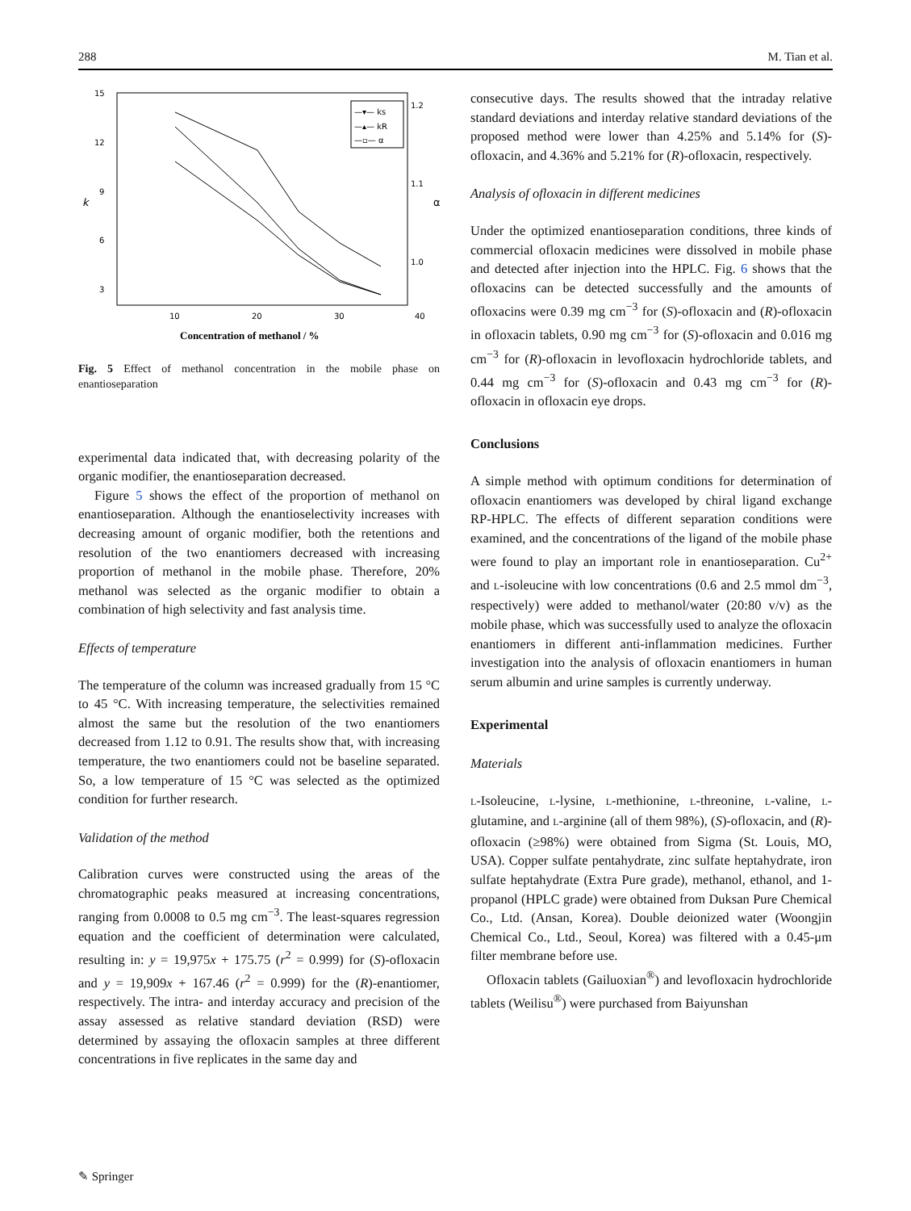288 M. Tian et al.
15
12
9
6
3
k
1.2
1.1
1.0
α
10
20
30
40
Concentration of methanol / %
—▾— ks
—▴— kR
—▫— α
Fig. 5 Effect of methanol concentration in the mobile phase on enantioseparation
experimental data indicated that, with decreasing polarity of the organic modifier, the enantioseparation decreased.
Figure 5 shows the effect of the proportion of methanol on enantioseparation. Although the enantioselectivity increases with decreasing amount of organic modifier, both the retentions and resolution of the two enantiomers decreased with increasing proportion of methanol in the mobile phase. Therefore, 20% methanol was selected as the organic modifier to obtain a combination of high selectivity and fast analysis time.
Effects of temperature
The temperature of the column was increased gradually from 15 °C to 45 °C. With increasing temperature, the selectivities remained almost the same but the resolution of the two enantiomers decreased from 1.12 to 0.91. The results show that, with increasing temperature, the two enantiomers could not be baseline separated. So, a low temperature of 15 °C was selected as the optimized condition for further research.
Validation of the method
Calibration curves were constructed using the areas of the chromatographic peaks measured at increasing concentrations, ranging from 0.0008 to 0.5 mg cm<sup>−3</sup>. The least-squares regression equation and the coefficient of determination were calculated, resulting in: y = 19,975x + 175.75 (r<sup>2</sup> = 0.999) for (S)-ofloxacin and y = 19,909x + 167.46 (r<sup>2</sup> = 0.999) for the (R)-enantiomer, respectively. The intra- and interday accuracy and precision of the assay assessed as relative standard deviation (RSD) were determined by assaying the ofloxacin samples at three different concentrations in five replicates in the same day and
consecutive days. The results showed that the intraday relative standard deviations and interday relative standard deviations of the proposed method were lower than 4.25% and 5.14% for (S)-ofloxacin, and 4.36% and 5.21% for (R)-ofloxacin, respectively.
Analysis of ofloxacin in different medicines
Under the optimized enantioseparation conditions, three kinds of commercial ofloxacin medicines were dissolved in mobile phase and detected after injection into the HPLC. Fig. 6 shows that the ofloxacins can be detected successfully and the amounts of ofloxacins were 0.39 mg cm<sup>−3</sup> for (S)-ofloxacin and (R)-ofloxacin in ofloxacin tablets, 0.90 mg cm<sup>−3</sup> for (S)-ofloxacin and 0.016 mg cm<sup>−3</sup> for (R)-ofloxacin in levofloxacin hydrochloride tablets, and 0.44 mg cm<sup>−3</sup> for (S)-ofloxacin and 0.43 mg cm<sup>−3</sup> for (R)-ofloxacin in ofloxacin eye drops.
Conclusions
A simple method with optimum conditions for determination of ofloxacin enantiomers was developed by chiral ligand exchange RP-HPLC. The effects of different separation conditions were examined, and the concentrations of the ligand of the mobile phase were found to play an important role in enantioseparation. Cu<sup>2+</sup> and L-isoleucine with low concentrations (0.6 and 2.5 mmol dm<sup>−3</sup>, respectively) were added to methanol/water (20:80 v/v) as the mobile phase, which was successfully used to analyze the ofloxacin enantiomers in different anti-inflammation medicines. Further investigation into the analysis of ofloxacin enantiomers in human serum albumin and urine samples is currently underway.
Experimental
Materials
L-Isoleucine, L-lysine, L-methionine, L-threonine, L-valine, L-glutamine, and L-arginine (all of them 98%), (S)-ofloxacin, and (R)-ofloxacin (≥98%) were obtained from Sigma (St. Louis, MO, USA). Copper sulfate pentahydrate, zinc sulfate heptahydrate, iron sulfate heptahydrate (Extra Pure grade), methanol, ethanol, and 1-propanol (HPLC grade) were obtained from Duksan Pure Chemical Co., Ltd. (Ansan, Korea). Double deionized water (Woongjin Chemical Co., Ltd., Seoul, Korea) was filtered with a 0.45-μm filter membrane before use.
Ofloxacin tablets (Gailuoxian<sup>®</sup>) and levofloxacin hydrochloride tablets (Weilisu<sup>®</sup>) were purchased from Baiyunshan
✎ Springer